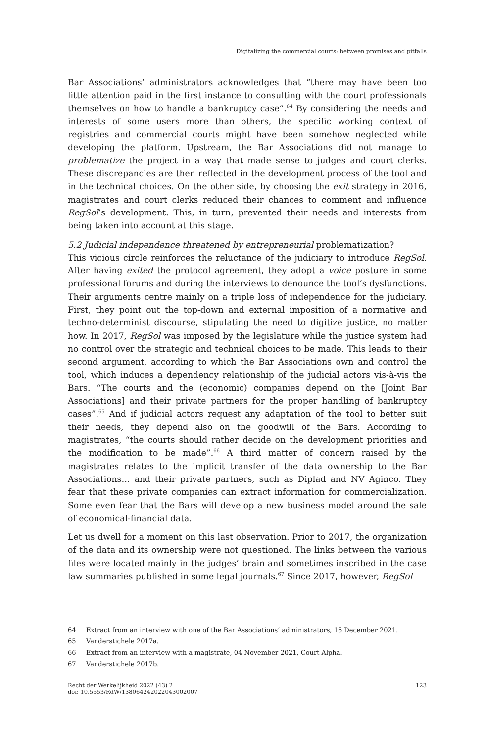Digitalizing the commercial courts: between promises and pitfalls
Bar Associations’ administrators acknowledges that “there may have been too little attention paid in the first instance to consulting with the court professionals themselves on how to handle a bankruptcy case”.<sup>64</sup> By considering the needs and interests of some users more than others, the specific working context of registries and commercial courts might have been somehow neglected while developing the platform. Upstream, the Bar Associations did not manage to problematize the project in a way that made sense to judges and court clerks. These discrepancies are then reflected in the development process of the tool and in the technical choices. On the other side, by choosing the exit strategy in 2016, magistrates and court clerks reduced their chances to comment and influence RegSol’s development. This, in turn, prevented their needs and interests from being taken into account at this stage.
5.2 Judicial independence threatened by entrepreneurial problematization?
This vicious circle reinforces the reluctance of the judiciary to introduce RegSol. After having exited the protocol agreement, they adopt a voice posture in some professional forums and during the interviews to denounce the tool’s dysfunctions. Their arguments centre mainly on a triple loss of independence for the judiciary. First, they point out the top-down and external imposition of a normative and techno-determinist discourse, stipulating the need to digitize justice, no matter how. In 2017, RegSol was imposed by the legislature while the justice system had no control over the strategic and technical choices to be made. This leads to their second argument, according to which the Bar Associations own and control the tool, which induces a dependency relationship of the judicial actors vis-à-vis the Bars. “The courts and the (economic) companies depend on the [Joint Bar Associations] and their private partners for the proper handling of bankruptcy cases”.<sup>65</sup> And if judicial actors request any adaptation of the tool to better suit their needs, they depend also on the goodwill of the Bars. According to magistrates, “the courts should rather decide on the development priorities and the modification to be made”.<sup>66</sup> A third matter of concern raised by the magistrates relates to the implicit transfer of the data ownership to the Bar Associations… and their private partners, such as Diplad and NV Aginco. They fear that these private companies can extract information for commercialization. Some even fear that the Bars will develop a new business model around the sale of economical-financial data.
Let us dwell for a moment on this last observation. Prior to 2017, the organization of the data and its ownership were not questioned. The links between the various files were located mainly in the judges’ brain and sometimes inscribed in the case law summaries published in some legal journals.<sup>67</sup> Since 2017, however, RegSol
64 Extract from an interview with one of the Bar Associations’ administrators, 16 December 2021.
65 Vanderstichele 2017a.
66 Extract from an interview with a magistrate, 04 November 2021, Court Alpha.
67 Vanderstichele 2017b.
Recht der Werkelijkheid 2022 (43) 2
doi: 10.5553/RdW/138064242022043002007
123